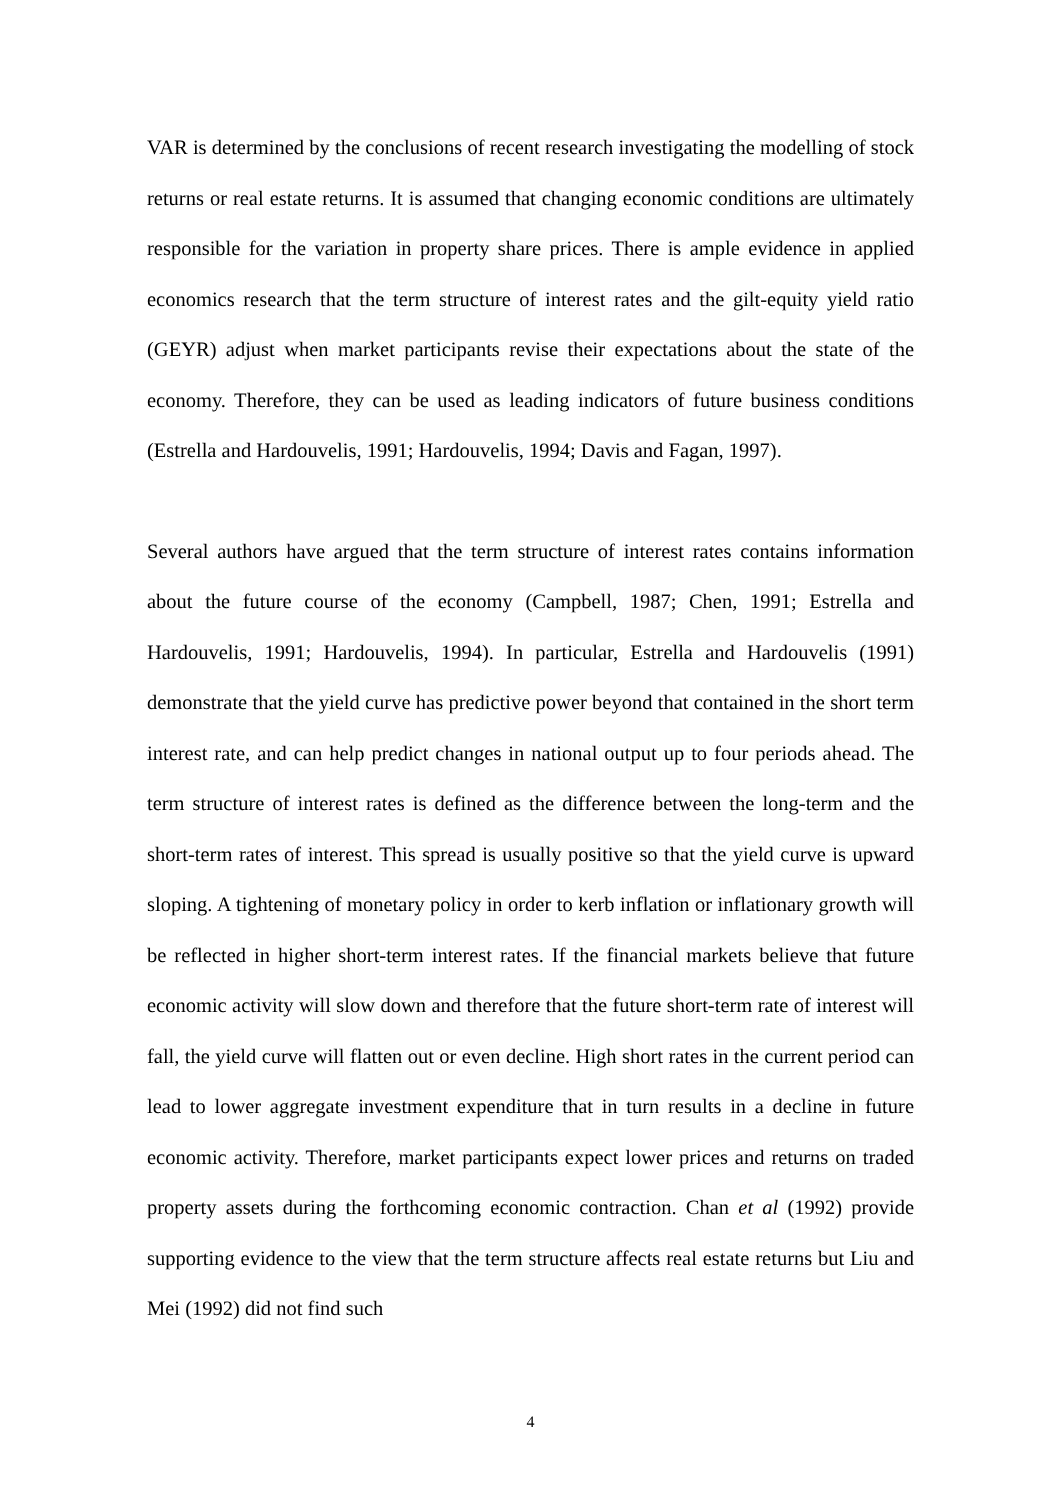VAR is determined by the conclusions of recent research investigating the modelling of stock returns or real estate returns. It is assumed that changing economic conditions are ultimately responsible for the variation in property share prices. There is ample evidence in applied economics research that the term structure of interest rates and the gilt-equity yield ratio (GEYR) adjust when market participants revise their expectations about the state of the economy. Therefore, they can be used as leading indicators of future business conditions (Estrella and Hardouvelis, 1991; Hardouvelis, 1994; Davis and Fagan, 1997).
Several authors have argued that the term structure of interest rates contains information about the future course of the economy (Campbell, 1987; Chen, 1991; Estrella and Hardouvelis, 1991; Hardouvelis, 1994). In particular, Estrella and Hardouvelis (1991) demonstrate that the yield curve has predictive power beyond that contained in the short term interest rate, and can help predict changes in national output up to four periods ahead. The term structure of interest rates is defined as the difference between the long-term and the short-term rates of interest. This spread is usually positive so that the yield curve is upward sloping. A tightening of monetary policy in order to kerb inflation or inflationary growth will be reflected in higher short-term interest rates. If the financial markets believe that future economic activity will slow down and therefore that the future short-term rate of interest will fall, the yield curve will flatten out or even decline. High short rates in the current period can lead to lower aggregate investment expenditure that in turn results in a decline in future economic activity. Therefore, market participants expect lower prices and returns on traded property assets during the forthcoming economic contraction. Chan et al (1992) provide supporting evidence to the view that the term structure affects real estate returns but Liu and Mei (1992) did not find such
4